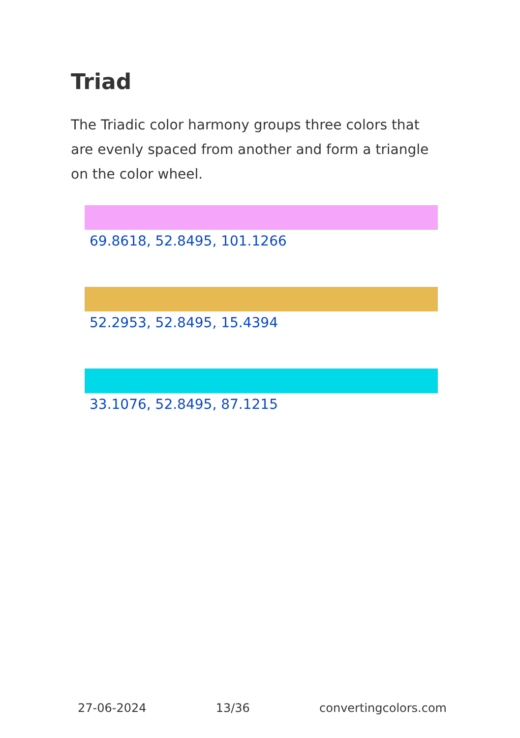Triad
The Triadic color harmony groups three colors that are evenly spaced from another and form a triangle on the color wheel.
69.8618, 52.8495, 101.1266
52.2953, 52.8495, 15.4394
33.1076, 52.8495, 87.1215
27-06-2024 13/36 convertingcolors.com